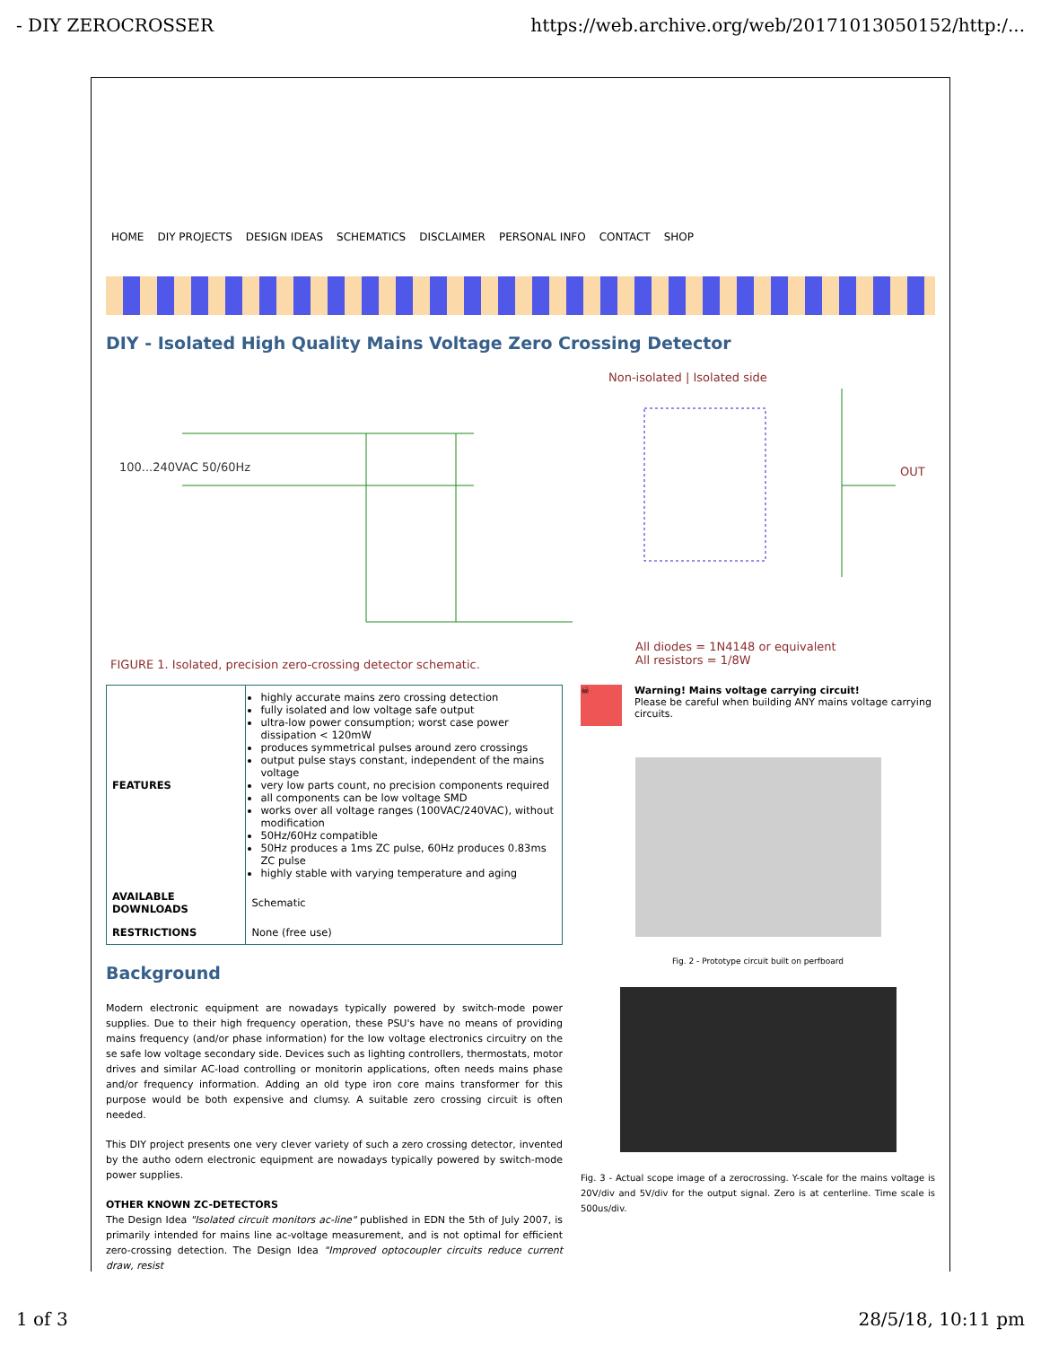- DIY ZEROCROSSER https://web.archive.org/web/20171013050152/http:/...
HOME DIY PROJECTS DESIGN IDEAS SCHEMATICS DISCLAIMER PERSONAL INFO CONTACT SHOP
DIY - Isolated High Quality Mains Voltage Zero Crossing Detector
Non-isolated | Isolated side
100...240VAC 50/60Hz OUT
FIGURE 1. Isolated, precision zero-crossing detector schematic.
All diodes = 1N4148 or equivalent
All resistors = 1/8W
| FEATURES | highly accurate mains zero crossing detection fully isolated and low voltage safe output ultra-low power consumption; worst case power dissipation < 120mW produces symmetrical pulses around zero crossings output pulse stays constant, independent of the mains voltage very low parts count, no precision components required all components can be low voltage SMD works over all voltage ranges (100VAC/240VAC), without modification 50Hz/60Hz compatible 50Hz produces a 1ms ZC pulse, 60Hz produces 0.83ms ZC pulse highly stable with varying temperature and aging |
| AVAILABLE DOWNLOADS | Schematic |
| RESTRICTIONS | None (free use) |
Background
Modern electronic equipment are nowadays typically powered by switch-mode power supplies. Due to their high frequency operation, these PSU's have no means of providing mains frequency (and/or phase information) for the low voltage electronics circuitry on the se safe low voltage secondary side. Devices such as lighting controllers, thermostats, motor drives and similar AC-load controlling or monitorin applications, often needs mains phase and/or frequency information. Adding an old type iron core mains transformer for this purpose would be both expensive and clumsy. A suitable zero crossing circuit is often needed.
This DIY project presents one very clever variety of such a zero crossing detector, invented by the autho odern electronic equipment are nowadays typically powered by switch-mode power supplies.
OTHER KNOWN ZC-DETECTORS
The Design Idea "Isolated circuit monitors ac-line" published in EDN the 5th of July 2007, is primarily intended for mains line ac-voltage measurement, and is not optimal for efficient zero-crossing detection. The Design Idea "Improved optocoupler circuits reduce current draw, resist
☠
Warning! Mains voltage carrying circuit!
Please be careful when building ANY mains voltage carrying circuits.
Fig. 2 - Prototype circuit built on perfboard
Fig. 3 - Actual scope image of a zerocrossing. Y-scale for the mains voltage is 20V/div and 5V/div for the output signal. Zero is at centerline. Time scale is 500us/div.
1 of 3 28/5/18, 10:11 pm